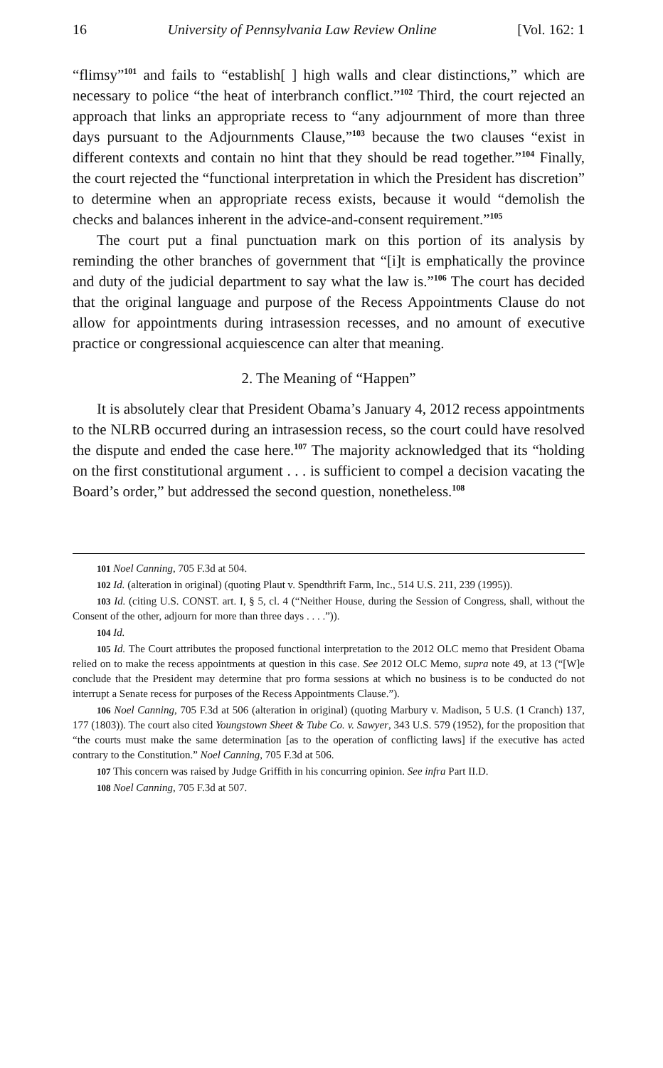16 University of Pennsylvania Law Review Online [Vol. 162: 1
“flimsy”<sup>101</sup> and fails to “establish[ ] high walls and clear distinctions,” which are necessary to police “the heat of interbranch conflict.”<sup>102</sup> Third, the court rejected an approach that links an appropriate recess to “any adjournment of more than three days pursuant to the Adjournments Clause,”<sup>103</sup> because the two clauses “exist in different contexts and contain no hint that they should be read together.”<sup>104</sup> Finally, the court rejected the “functional interpretation in which the President has discretion” to determine when an appropriate recess exists, because it would “demolish the checks and balances inherent in the advice-and-consent requirement.”<sup>105</sup>
The court put a final punctuation mark on this portion of its analysis by reminding the other branches of government that “[i]t is emphatically the province and duty of the judicial department to say what the law is.”<sup>106</sup> The court has decided that the original language and purpose of the Recess Appointments Clause do not allow for appointments during intrasession recesses, and no amount of executive practice or congressional acquiescence can alter that meaning.
2. The Meaning of “Happen”
It is absolutely clear that President Obama’s January 4, 2012 recess appointments to the NLRB occurred during an intrasession recess, so the court could have resolved the dispute and ended the case here.<sup>107</sup> The majority acknowledged that its “holding on the first constitutional argument . . . is sufficient to compel a decision vacating the Board’s order,” but addressed the second question, nonetheless.<sup>108</sup>
101 Noel Canning, 705 F.3d at 504.
102 Id. (alteration in original) (quoting Plaut v. Spendthrift Farm, Inc., 514 U.S. 211, 239 (1995)).
103 Id. (citing U.S. CONST. art. I, § 5, cl. 4 (“Neither House, during the Session of Congress, shall, without the Consent of the other, adjourn for more than three days . . . .”)).
104 Id.
105 Id. The Court attributes the proposed functional interpretation to the 2012 OLC memo that President Obama relied on to make the recess appointments at question in this case. See 2012 OLC Memo, supra note 49, at 13 (“[W]e conclude that the President may determine that pro forma sessions at which no business is to be conducted do not interrupt a Senate recess for purposes of the Recess Appointments Clause.”).
106 Noel Canning, 705 F.3d at 506 (alteration in original) (quoting Marbury v. Madison, 5 U.S. (1 Cranch) 137, 177 (1803)). The court also cited Youngstown Sheet & Tube Co. v. Sawyer, 343 U.S. 579 (1952), for the proposition that “the courts must make the same determination [as to the operation of conflicting laws] if the executive has acted contrary to the Constitution.” Noel Canning, 705 F.3d at 506.
107 This concern was raised by Judge Griffith in his concurring opinion. See infra Part II.D.
108 Noel Canning, 705 F.3d at 507.